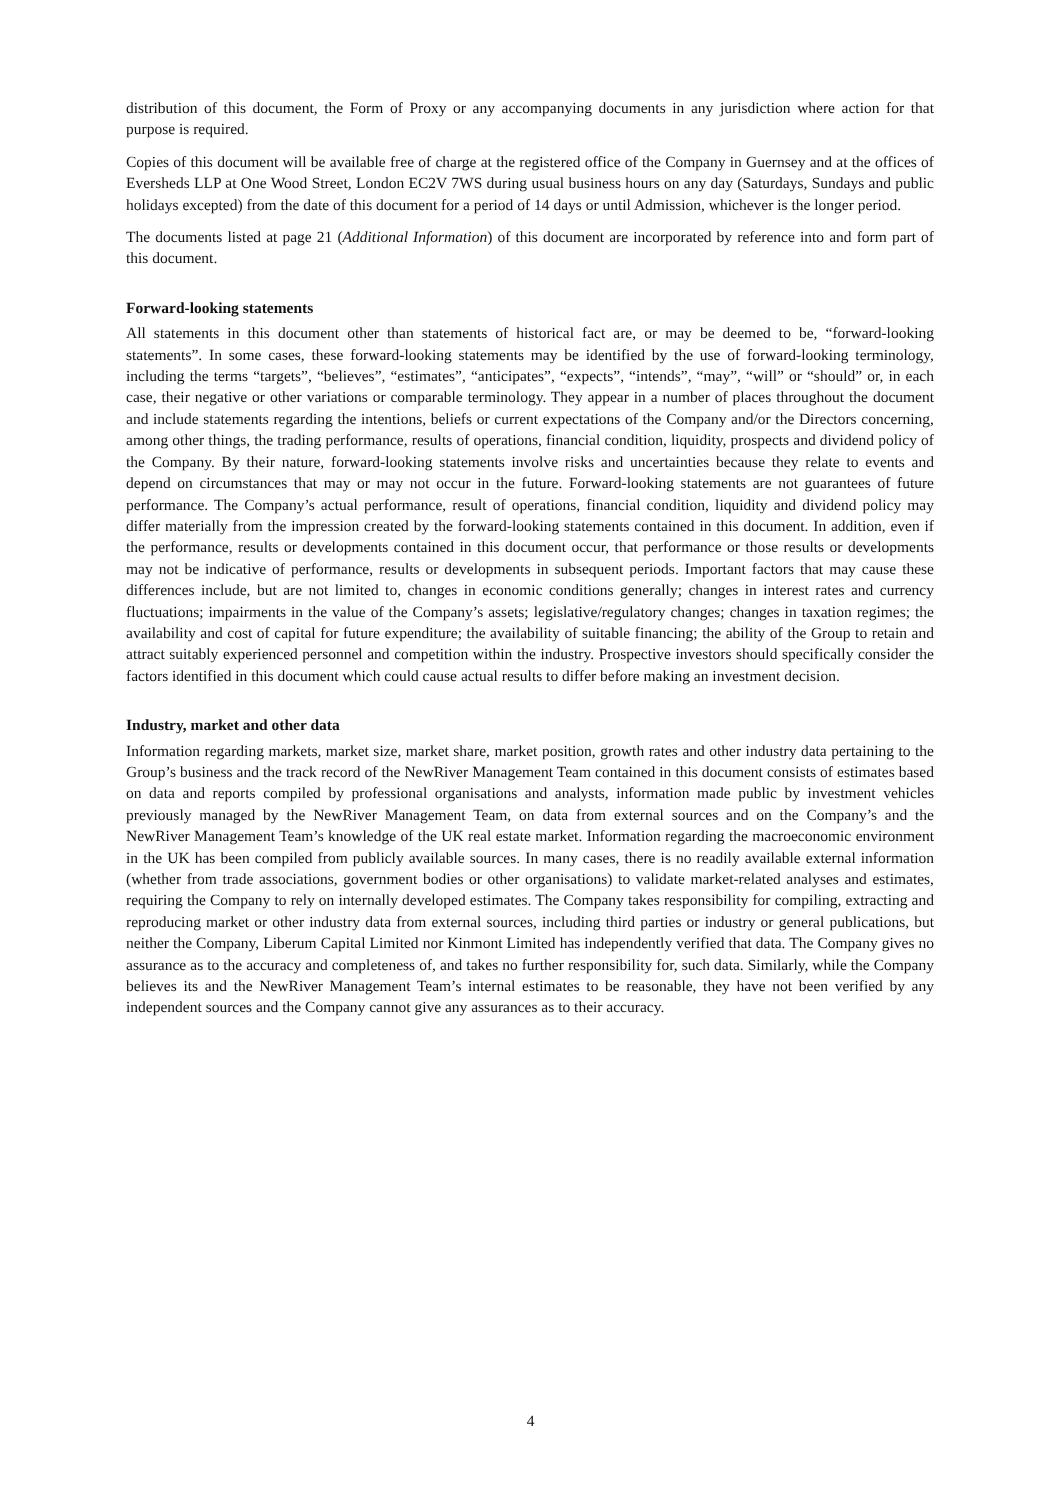distribution of this document, the Form of Proxy or any accompanying documents in any jurisdiction where action for that purpose is required.
Copies of this document will be available free of charge at the registered office of the Company in Guernsey and at the offices of Eversheds LLP at One Wood Street, London EC2V 7WS during usual business hours on any day (Saturdays, Sundays and public holidays excepted) from the date of this document for a period of 14 days or until Admission, whichever is the longer period.
The documents listed at page 21 (Additional Information) of this document are incorporated by reference into and form part of this document.
Forward-looking statements
All statements in this document other than statements of historical fact are, or may be deemed to be, “forward-looking statements”. In some cases, these forward-looking statements may be identified by the use of forward-looking terminology, including the terms “targets”, “believes”, “estimates”, “anticipates”, “expects”, “intends”, “may”, “will” or “should” or, in each case, their negative or other variations or comparable terminology. They appear in a number of places throughout the document and include statements regarding the intentions, beliefs or current expectations of the Company and/or the Directors concerning, among other things, the trading performance, results of operations, financial condition, liquidity, prospects and dividend policy of the Company. By their nature, forward-looking statements involve risks and uncertainties because they relate to events and depend on circumstances that may or may not occur in the future. Forward-looking statements are not guarantees of future performance. The Company’s actual performance, result of operations, financial condition, liquidity and dividend policy may differ materially from the impression created by the forward-looking statements contained in this document. In addition, even if the performance, results or developments contained in this document occur, that performance or those results or developments may not be indicative of performance, results or developments in subsequent periods. Important factors that may cause these differences include, but are not limited to, changes in economic conditions generally; changes in interest rates and currency fluctuations; impairments in the value of the Company’s assets; legislative/regulatory changes; changes in taxation regimes; the availability and cost of capital for future expenditure; the availability of suitable financing; the ability of the Group to retain and attract suitably experienced personnel and competition within the industry. Prospective investors should specifically consider the factors identified in this document which could cause actual results to differ before making an investment decision.
Industry, market and other data
Information regarding markets, market size, market share, market position, growth rates and other industry data pertaining to the Group’s business and the track record of the NewRiver Management Team contained in this document consists of estimates based on data and reports compiled by professional organisations and analysts, information made public by investment vehicles previously managed by the NewRiver Management Team, on data from external sources and on the Company’s and the NewRiver Management Team’s knowledge of the UK real estate market. Information regarding the macroeconomic environment in the UK has been compiled from publicly available sources. In many cases, there is no readily available external information (whether from trade associations, government bodies or other organisations) to validate market-related analyses and estimates, requiring the Company to rely on internally developed estimates. The Company takes responsibility for compiling, extracting and reproducing market or other industry data from external sources, including third parties or industry or general publications, but neither the Company, Liberum Capital Limited nor Kinmont Limited has independently verified that data. The Company gives no assurance as to the accuracy and completeness of, and takes no further responsibility for, such data. Similarly, while the Company believes its and the NewRiver Management Team’s internal estimates to be reasonable, they have not been verified by any independent sources and the Company cannot give any assurances as to their accuracy.
4